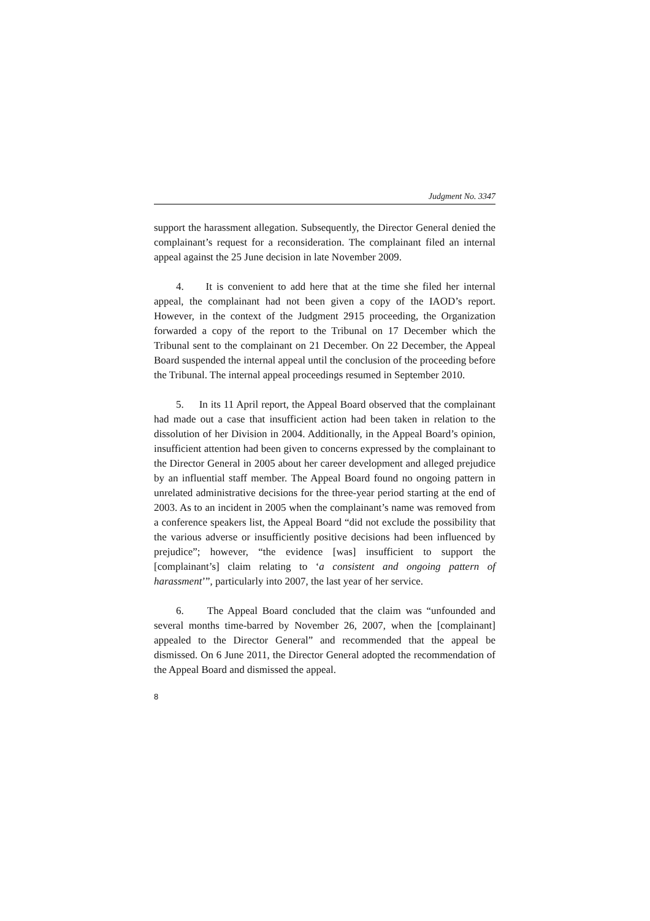Judgment No. 3347
support the harassment allegation. Subsequently, the Director General denied the complainant’s request for a reconsideration. The complainant filed an internal appeal against the 25 June decision in late November 2009.
4. It is convenient to add here that at the time she filed her internal appeal, the complainant had not been given a copy of the IAOD’s report. However, in the context of the Judgment 2915 proceeding, the Organization forwarded a copy of the report to the Tribunal on 17 December which the Tribunal sent to the complainant on 21 December. On 22 December, the Appeal Board suspended the internal appeal until the conclusion of the proceeding before the Tribunal. The internal appeal proceedings resumed in September 2010.
5. In its 11 April report, the Appeal Board observed that the complainant had made out a case that insufficient action had been taken in relation to the dissolution of her Division in 2004. Additionally, in the Appeal Board’s opinion, insufficient attention had been given to concerns expressed by the complainant to the Director General in 2005 about her career development and alleged prejudice by an influential staff member. The Appeal Board found no ongoing pattern in unrelated administrative decisions for the three-year period starting at the end of 2003. As to an incident in 2005 when the complainant’s name was removed from a conference speakers list, the Appeal Board “did not exclude the possibility that the various adverse or insufficiently positive decisions had been influenced by prejudice”; however, “the evidence [was] insufficient to support the [complainant’s] claim relating to ‘a consistent and ongoing pattern of harassment’”, particularly into 2007, the last year of her service.
6. The Appeal Board concluded that the claim was “unfounded and several months time-barred by November 26, 2007, when the [complainant] appealed to the Director General” and recommended that the appeal be dismissed. On 6 June 2011, the Director General adopted the recommendation of the Appeal Board and dismissed the appeal.
8